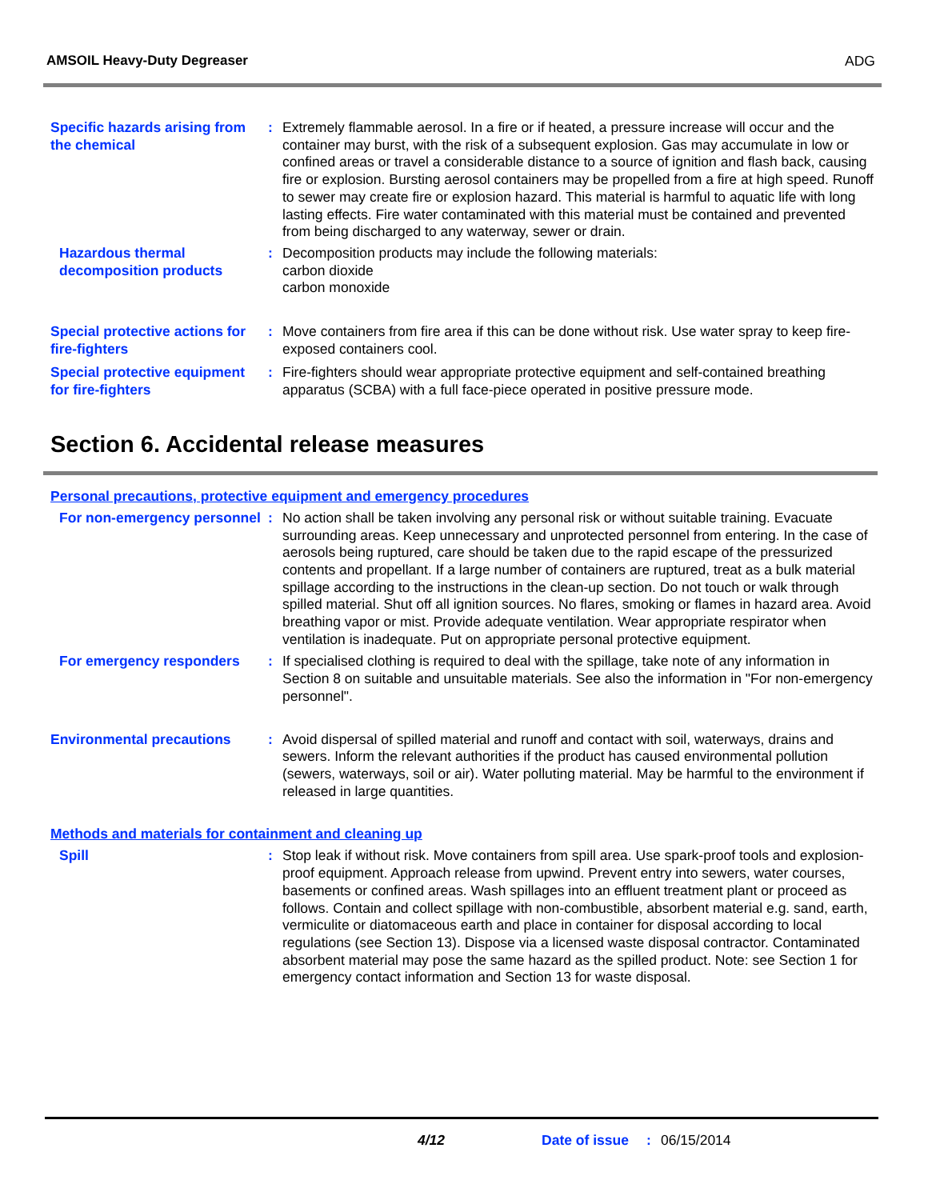AMSOIL Heavy-Duty Degreaser ADG
Specific hazards arising from the chemical
:
Extremely flammable aerosol. In a fire or if heated, a pressure increase will occur and the container may burst, with the risk of a subsequent explosion. Gas may accumulate in low or confined areas or travel a considerable distance to a source of ignition and flash back, causing fire or explosion. Bursting aerosol containers may be propelled from a fire at high speed. Runoff to sewer may create fire or explosion hazard. This material is harmful to aquatic life with long lasting effects. Fire water contaminated with this material must be contained and prevented from being discharged to any waterway, sewer or drain.
Hazardous thermal decomposition products
:
Decomposition products may include the following materials:
carbon dioxide
carbon monoxide
Special protective actions for fire-fighters
:
Move containers from fire area if this can be done without risk. Use water spray to keep fire-exposed containers cool.
Special protective equipment for fire-fighters
:
Fire-fighters should wear appropriate protective equipment and self-contained breathing apparatus (SCBA) with a full face-piece operated in positive pressure mode.
Section 6. Accidental release measures
Personal precautions, protective equipment and emergency procedures
For non-emergency personnel
:
No action shall be taken involving any personal risk or without suitable training. Evacuate surrounding areas. Keep unnecessary and unprotected personnel from entering. In the case of aerosols being ruptured, care should be taken due to the rapid escape of the pressurized contents and propellant. If a large number of containers are ruptured, treat as a bulk material spillage according to the instructions in the clean-up section. Do not touch or walk through spilled material. Shut off all ignition sources. No flares, smoking or flames in hazard area. Avoid breathing vapor or mist. Provide adequate ventilation. Wear appropriate respirator when ventilation is inadequate. Put on appropriate personal protective equipment.
For emergency responders
:
If specialised clothing is required to deal with the spillage, take note of any information in Section 8 on suitable and unsuitable materials. See also the information in "For non-emergency personnel".
Environmental precautions
:
Avoid dispersal of spilled material and runoff and contact with soil, waterways, drains and sewers. Inform the relevant authorities if the product has caused environmental pollution (sewers, waterways, soil or air). Water polluting material. May be harmful to the environment if released in large quantities.
Methods and materials for containment and cleaning up
Spill
:
Stop leak if without risk. Move containers from spill area. Use spark-proof tools and explosion-proof equipment. Approach release from upwind. Prevent entry into sewers, water courses, basements or confined areas. Wash spillages into an effluent treatment plant or proceed as follows. Contain and collect spillage with non-combustible, absorbent material e.g. sand, earth, vermiculite or diatomaceous earth and place in container for disposal according to local regulations (see Section 13). Dispose via a licensed waste disposal contractor. Contaminated absorbent material may pose the same hazard as the spilled product. Note: see Section 1 for emergency contact information and Section 13 for waste disposal.
4/12
Date of issue
:
06/15/2014